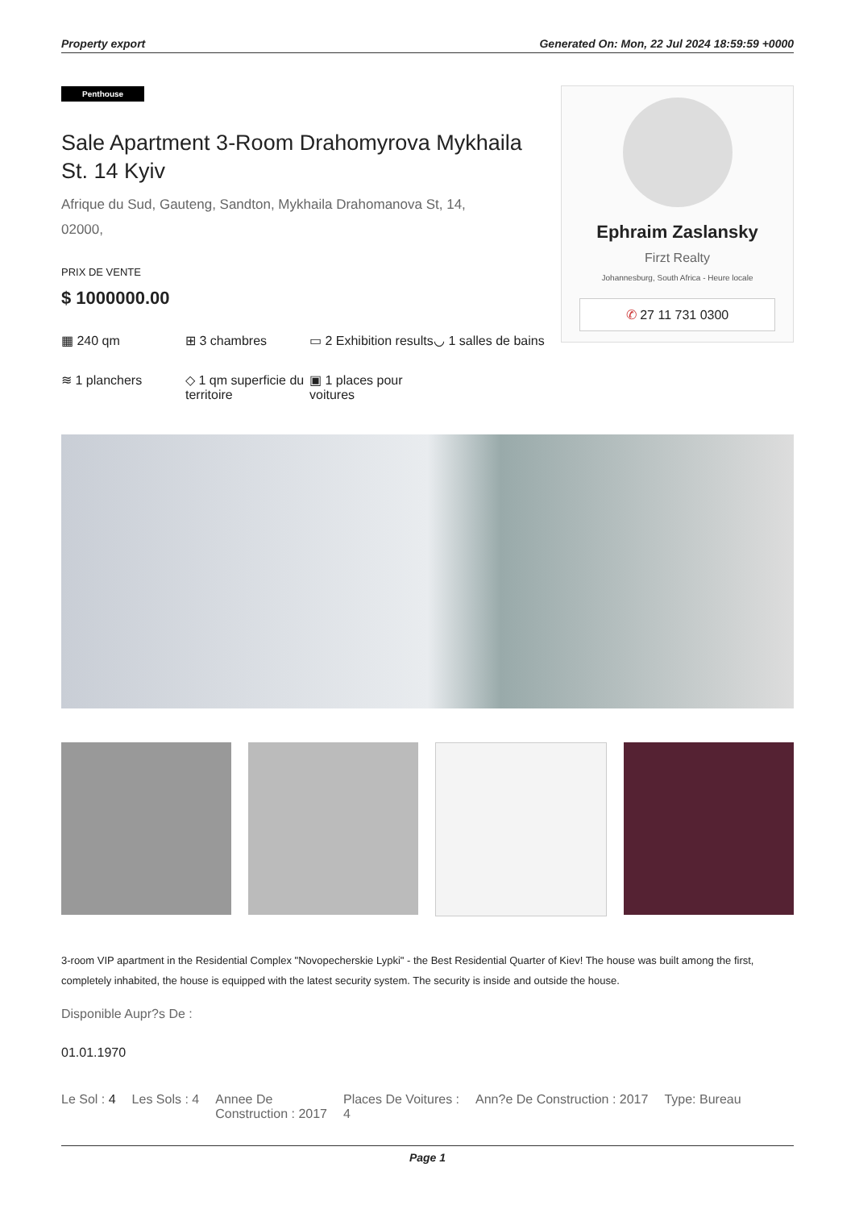Property export Generated On: Mon, 22 Jul 2024 18:59:59 +0000
Penthouse
Sale Apartment 3-Room Drahomyrova Mykhaila St. 14 Kyiv
Afrique du Sud, Gauteng, Sandton, Mykhaila Drahomanova St, 14,
02000,
PRIX DE VENTE
$ 1000000.00
▦ 240 qm
⊞ 3 chambres
▭ 2 Exhibition results
◡ 1 salles de bains
≋ 1 planchers
◇ 1 qm superficie du territoire
▣ 1 places pour voitures
Ephraim Zaslansky
Firzt Realty
Johannesburg, South Africa - Heure locale
✆ 27 11 731 0300
3-room VIP apartment in the Residential Complex "Novopecherskie Lypki" - the Best Residential Quarter of Kiev! The house was built among the first, completely inhabited, the house is equipped with the latest security system. The security is inside and outside the house.
Disponible Aupr?s De :
01.01.1970
Le Sol : 4 Les Sols : 4 Annee De
Construction : 2017 Places De Voitures :
4 Ann?e De Construction : 2017 Type: Bureau
Page 1